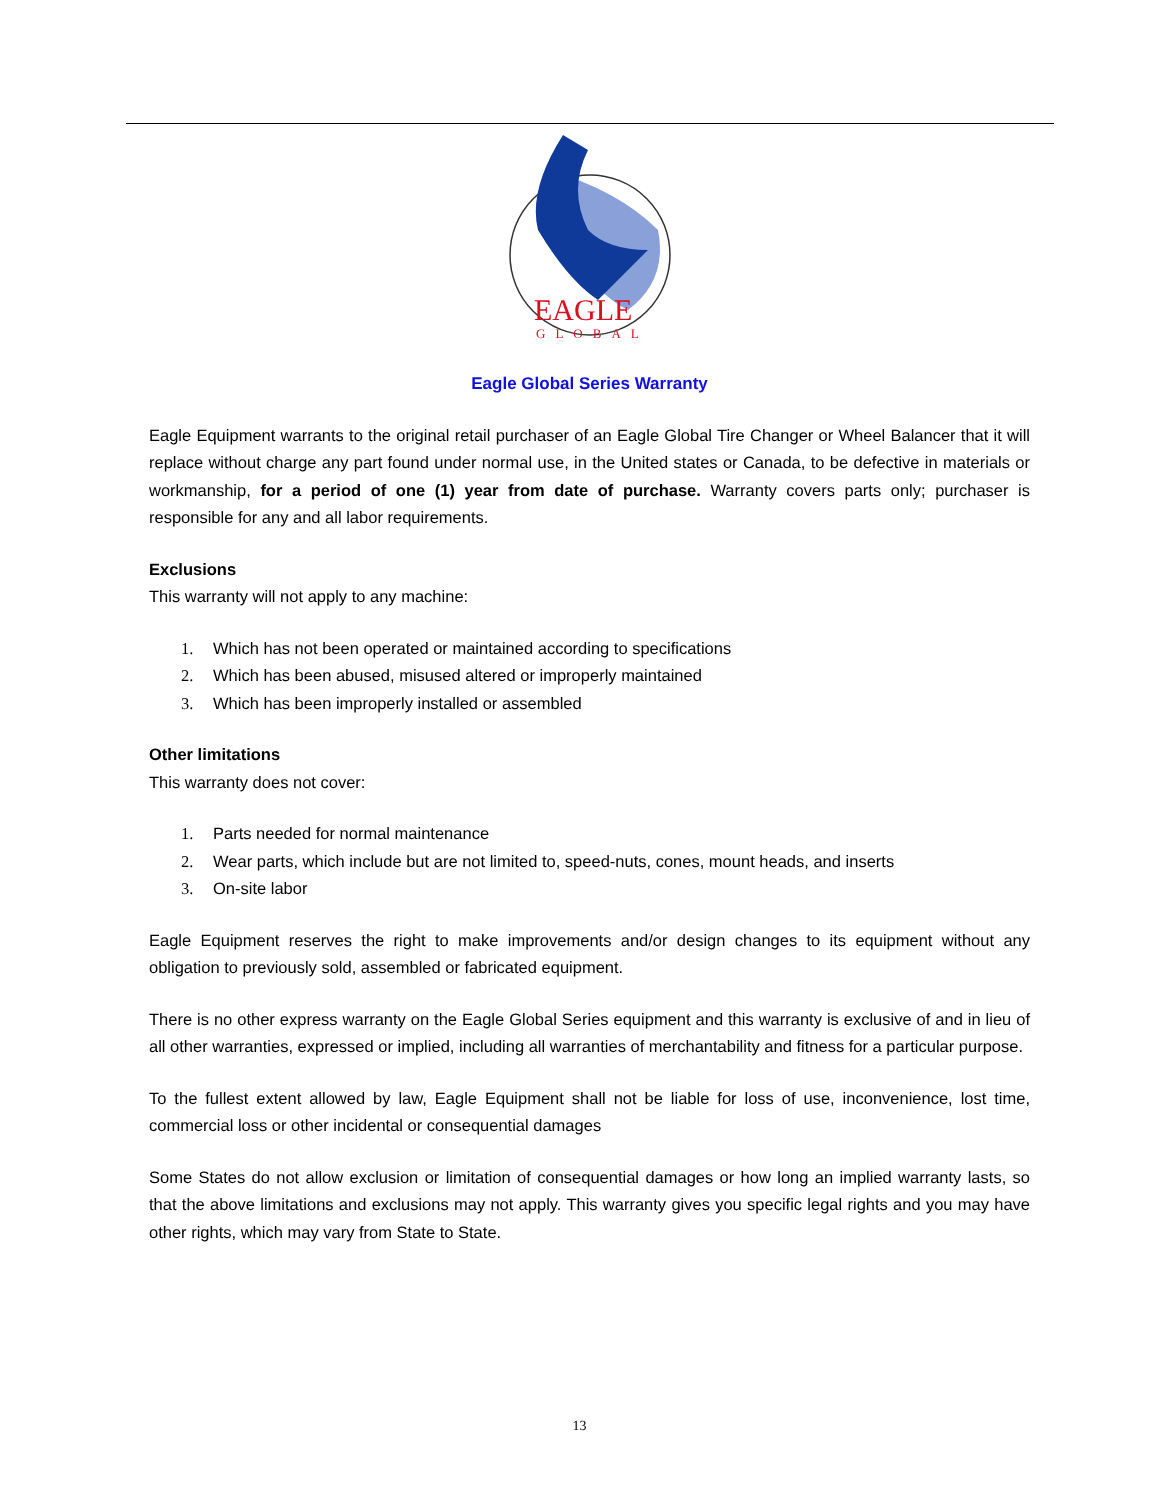EAGLE
GLOBAL
Eagle Global Series Warranty
Eagle Equipment warrants to the original retail purchaser of an Eagle Global Tire Changer or Wheel Balancer that it will replace without charge any part found under normal use, in the United states or Canada, to be defective in materials or workmanship, for a period of one (1) year from date of purchase. Warranty covers parts only; purchaser is responsible for any and all labor requirements.
Exclusions
This warranty will not apply to any machine:
1. Which has not been operated or maintained according to specifications
2. Which has been abused, misused altered or improperly maintained
3. Which has been improperly installed or assembled
Other limitations
This warranty does not cover:
1. Parts needed for normal maintenance
2. Wear parts, which include but are not limited to, speed-nuts, cones, mount heads, and inserts
3. On-site labor
Eagle Equipment reserves the right to make improvements and/or design changes to its equipment without any obligation to previously sold, assembled or fabricated equipment.
There is no other express warranty on the Eagle Global Series equipment and this warranty is exclusive of and in lieu of all other warranties, expressed or implied, including all warranties of merchantability and fitness for a particular purpose.
To the fullest extent allowed by law, Eagle Equipment shall not be liable for loss of use, inconvenience, lost time, commercial loss or other incidental or consequential damages
Some States do not allow exclusion or limitation of consequential damages or how long an implied warranty lasts, so that the above limitations and exclusions may not apply. This warranty gives you specific legal rights and you may have other rights, which may vary from State to State.
13